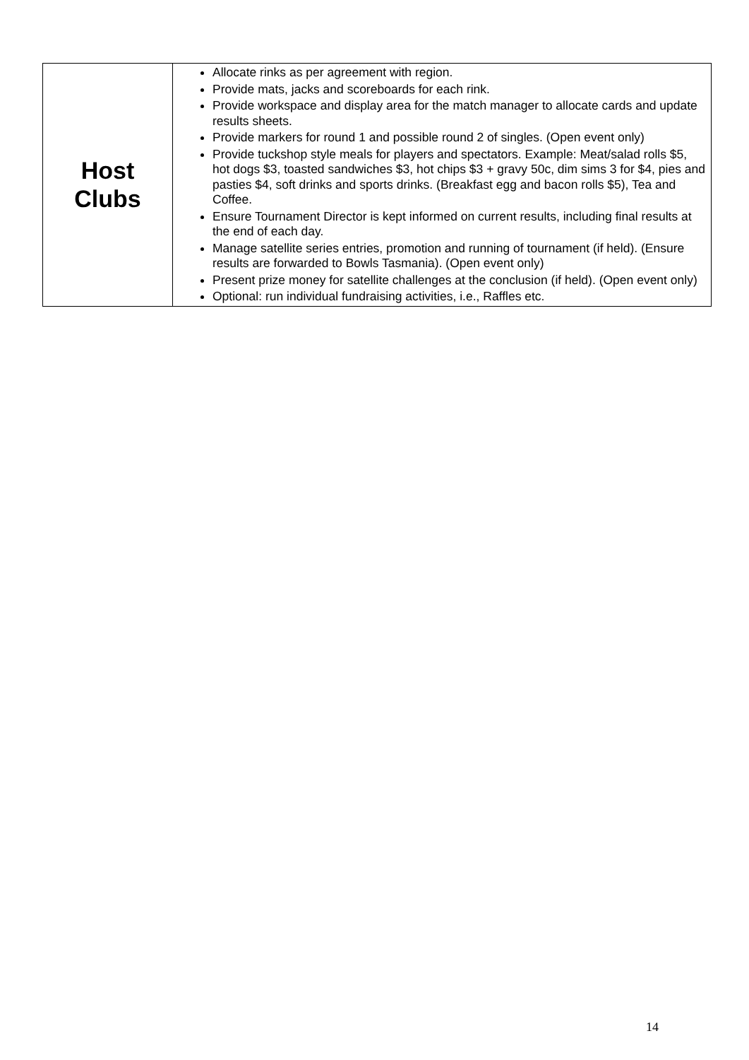| Host Clubs | Allocate rinks as per agreement with region. Provide mats, jacks and scoreboards for each rink. Provide workspace and display area for the match manager to allocate cards and update results sheets. Provide markers for round 1 and possible round 2 of singles. (Open event only) Provide tuckshop style meals for players and spectators. Example: Meat/salad rolls $5, hot dogs $3, toasted sandwiches $3, hot chips $3 + gravy 50c, dim sims 3 for $4, pies and pasties $4, soft drinks and sports drinks. (Breakfast egg and bacon rolls $5), Tea and Coffee. Ensure Tournament Director is kept informed on current results, including final results at the end of each day. Manage satellite series entries, promotion and running of tournament (if held). (Ensure results are forwarded to Bowls Tasmania). (Open event only) Present prize money for satellite challenges at the conclusion (if held). (Open event only) Optional: run individual fundraising activities, i.e., Raffles etc. |
14